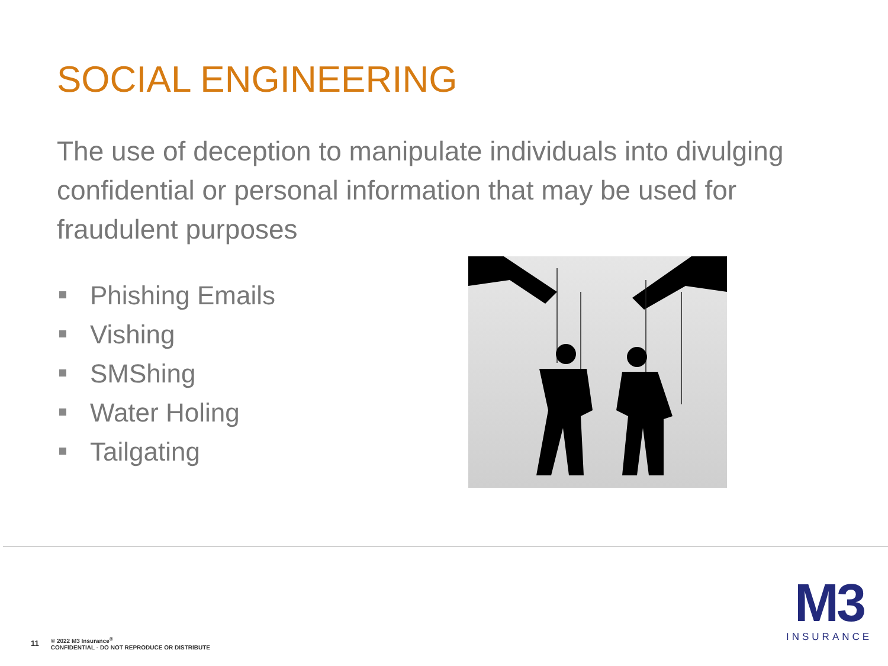SOCIAL ENGINEERING
The use of deception to manipulate individuals into divulging confidential or personal information that may be used for fraudulent purposes
Phishing Emails
Vishing
SMShing
Water Holing
Tailgating
11 © 2022 M3 Insurance<sup>®</sup>
CONFIDENTIAL - DO NOT REPRODUCE OR DISTRIBUTE
M3
INSURANCE